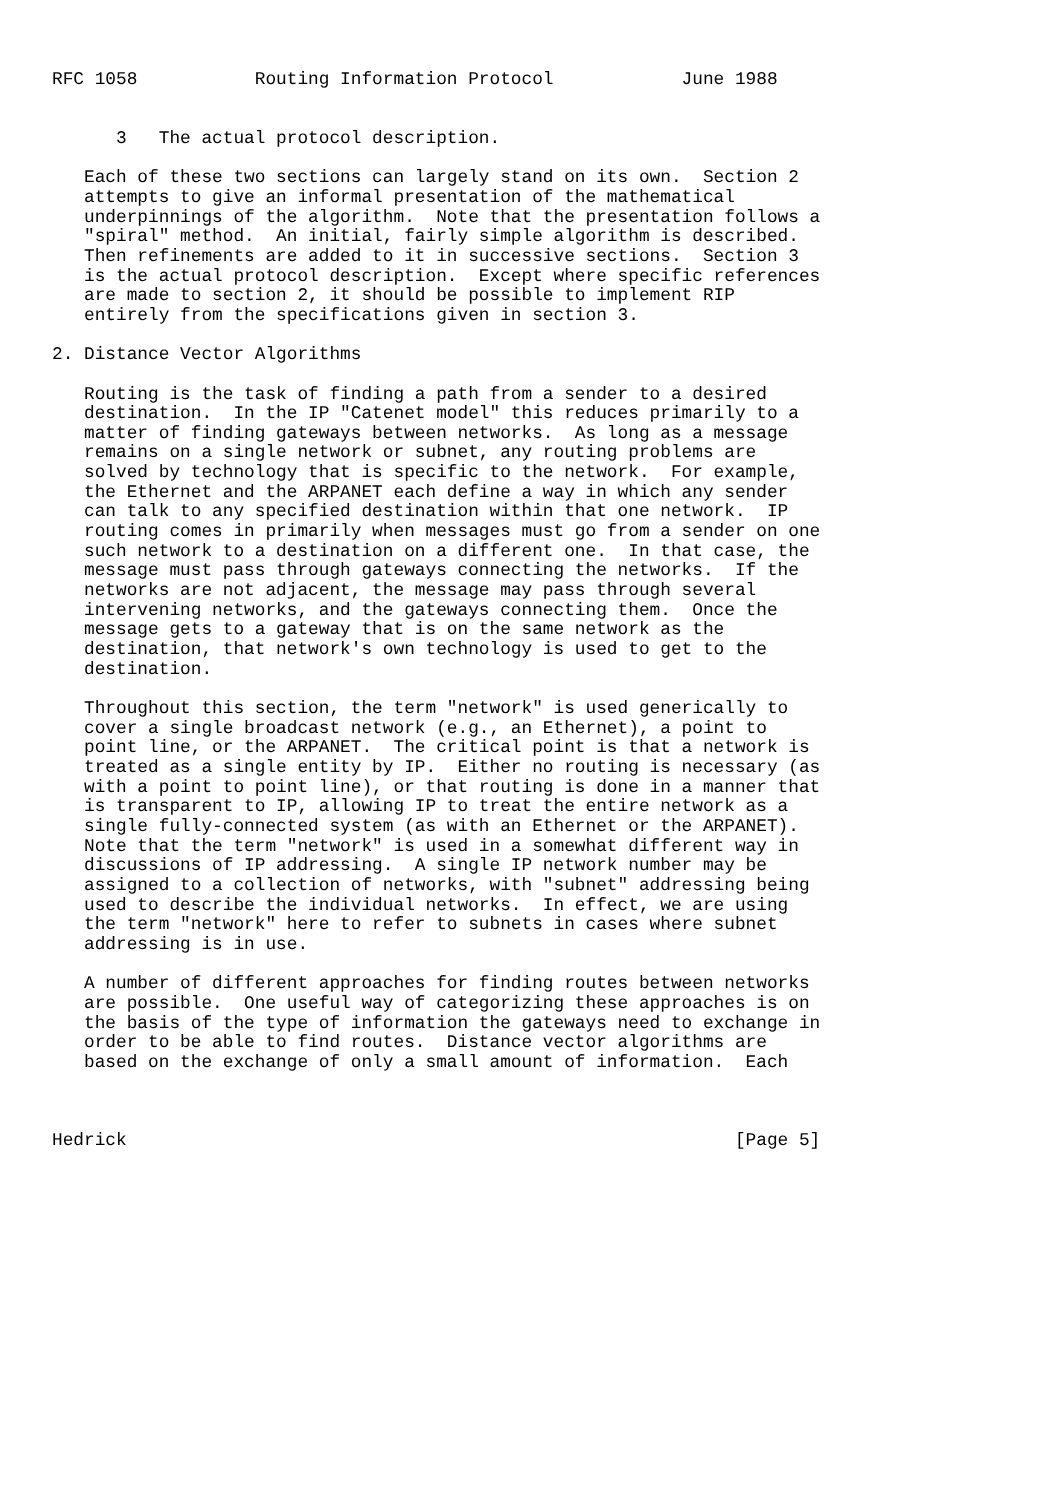RFC 1058           Routing Information Protocol            June 1988


      3   The actual protocol description.

   Each of these two sections can largely stand on its own.  Section 2
   attempts to give an informal presentation of the mathematical
   underpinnings of the algorithm.  Note that the presentation follows a
   "spiral" method.  An initial, fairly simple algorithm is described.
   Then refinements are added to it in successive sections.  Section 3
   is the actual protocol description.  Except where specific references
   are made to section 2, it should be possible to implement RIP
   entirely from the specifications given in section 3.

2. Distance Vector Algorithms

   Routing is the task of finding a path from a sender to a desired
   destination.  In the IP "Catenet model" this reduces primarily to a
   matter of finding gateways between networks.  As long as a message
   remains on a single network or subnet, any routing problems are
   solved by technology that is specific to the network.  For example,
   the Ethernet and the ARPANET each define a way in which any sender
   can talk to any specified destination within that one network.  IP
   routing comes in primarily when messages must go from a sender on one
   such network to a destination on a different one.  In that case, the
   message must pass through gateways connecting the networks.  If the
   networks are not adjacent, the message may pass through several
   intervening networks, and the gateways connecting them.  Once the
   message gets to a gateway that is on the same network as the
   destination, that network's own technology is used to get to the
   destination.

   Throughout this section, the term "network" is used generically to
   cover a single broadcast network (e.g., an Ethernet), a point to
   point line, or the ARPANET.  The critical point is that a network is
   treated as a single entity by IP.  Either no routing is necessary (as
   with a point to point line), or that routing is done in a manner that
   is transparent to IP, allowing IP to treat the entire network as a
   single fully-connected system (as with an Ethernet or the ARPANET).
   Note that the term "network" is used in a somewhat different way in
   discussions of IP addressing.  A single IP network number may be
   assigned to a collection of networks, with "subnet" addressing being
   used to describe the individual networks.  In effect, we are using
   the term "network" here to refer to subnets in cases where subnet
   addressing is in use.

   A number of different approaches for finding routes between networks
   are possible.  One useful way of categorizing these approaches is on
   the basis of the type of information the gateways need to exchange in
   order to be able to find routes.  Distance vector algorithms are
   based on the exchange of only a small amount of information.  Each



Hedrick                                                         [Page 5]